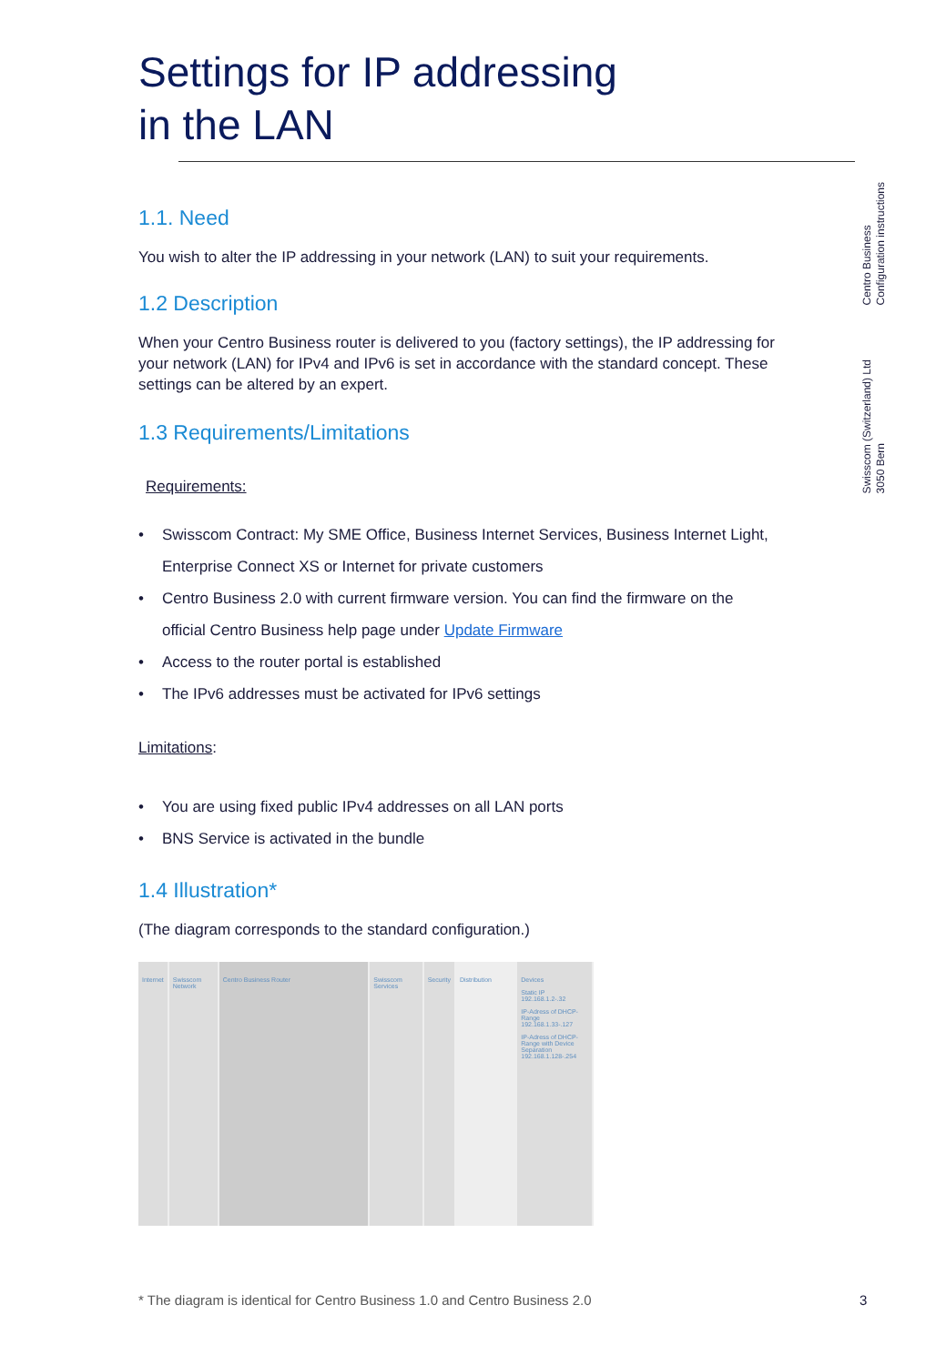Settings for IP addressing
in the LAN
1.1. Need
You wish to alter the IP addressing in your network (LAN) to suit your requirements.
1.2 Description
When your Centro Business router is delivered to you (factory settings), the IP addressing for your network (LAN) for IPv4 and IPv6 is set in accordance with the standard concept. These settings can be altered by an expert.
1.3 Requirements/Limitations
Requirements:
• Swisscom Contract: My SME Office, Business Internet Services, Business Internet Light, Enterprise Connect XS or Internet for private customers
• Centro Business 2.0 with current firmware version. You can find the firmware on the official Centro Business help page under Update Firmware
• Access to the router portal is established
• The IPv6 addresses must be activated for IPv6 settings
Limitations:
• You are using fixed public IPv4 addresses on all LAN ports
• BNS Service is activated in the bundle
1.4 Illustration*
(The diagram corresponds to the standard configuration.)
Internet Swisscom Network
Centro Business Router Swisscom Services Security Distribution Devices
Static IP
192.168.1.2-.32
IP-Adress of DHCP-Range
192.168.1.33-.127
IP-Adress of DHCP-Range with Device Separation
192.168.1.128-.254
Centro Business
Configuration instructions
Swisscom (Switzerland) Ltd
3050 Bern
* The diagram is identical for Centro Business 1.0 and Centro Business 2.0 3